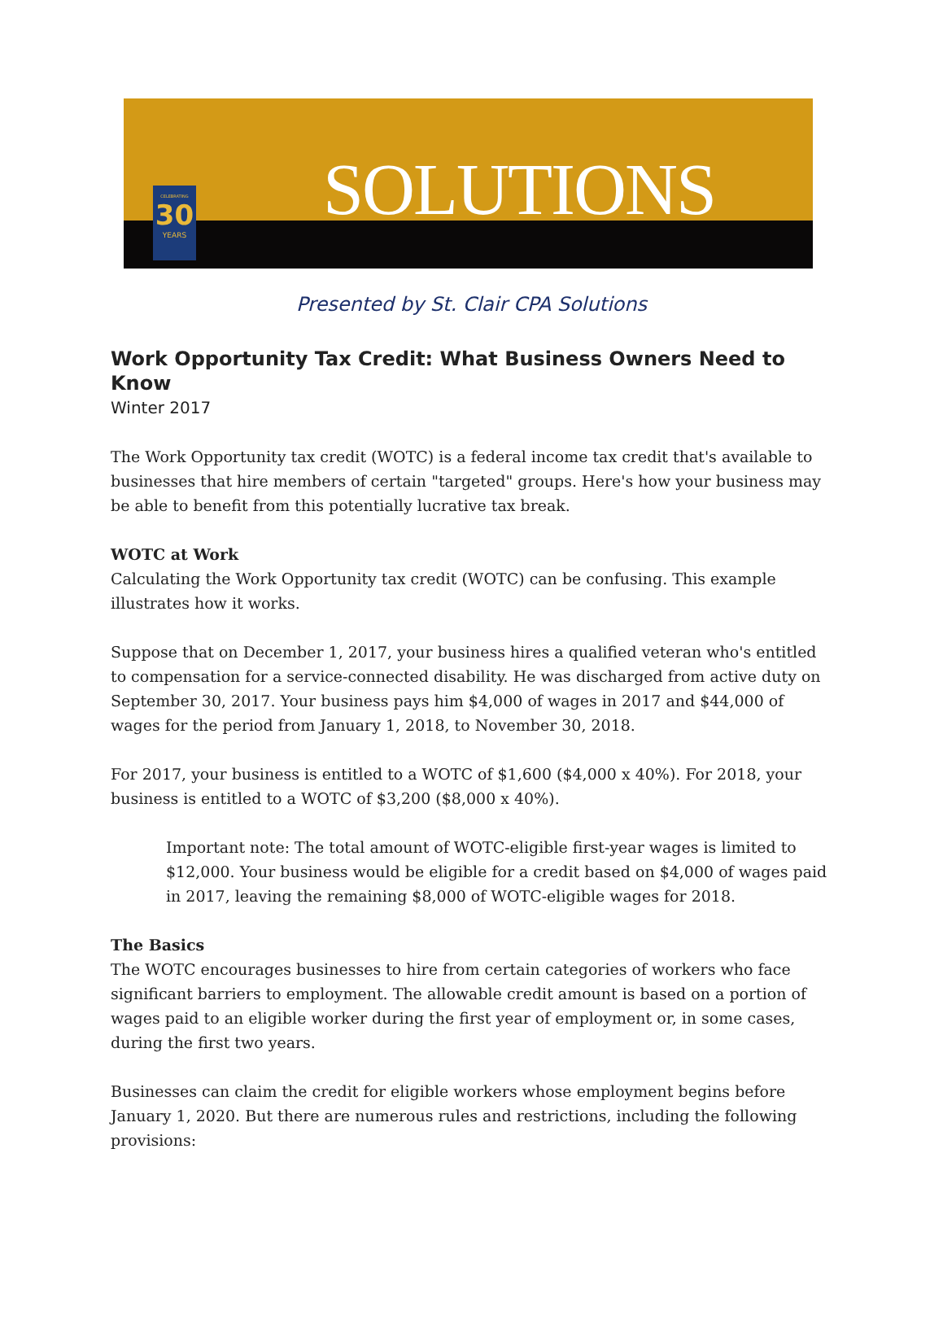CELEBRATING
30
YEARS
SOLUTIONS
Presented by St. Clair CPA Solutions
Work Opportunity Tax Credit: What Business Owners Need to Know
Winter 2017
The Work Opportunity tax credit (WOTC) is a federal income tax credit that's available to businesses that hire members of certain "targeted" groups. Here's how your business may be able to benefit from this potentially lucrative tax break.
WOTC at Work
Calculating the Work Opportunity tax credit (WOTC) can be confusing. This example illustrates how it works.
Suppose that on December 1, 2017, your business hires a qualified veteran who's entitled to compensation for a service-connected disability. He was discharged from active duty on September 30, 2017. Your business pays him $4,000 of wages in 2017 and $44,000 of wages for the period from January 1, 2018, to November 30, 2018.
For 2017, your business is entitled to a WOTC of $1,600 ($4,000 x 40%). For 2018, your business is entitled to a WOTC of $3,200 ($8,000 x 40%).
Important note: The total amount of WOTC-eligible first-year wages is limited to $12,000. Your business would be eligible for a credit based on $4,000 of wages paid in 2017, leaving the remaining $8,000 of WOTC-eligible wages for 2018.
The Basics
The WOTC encourages businesses to hire from certain categories of workers who face significant barriers to employment. The allowable credit amount is based on a portion of wages paid to an eligible worker during the first year of employment or, in some cases, during the first two years.
Businesses can claim the credit for eligible workers whose employment begins before January 1, 2020. But there are numerous rules and restrictions, including the following provisions: